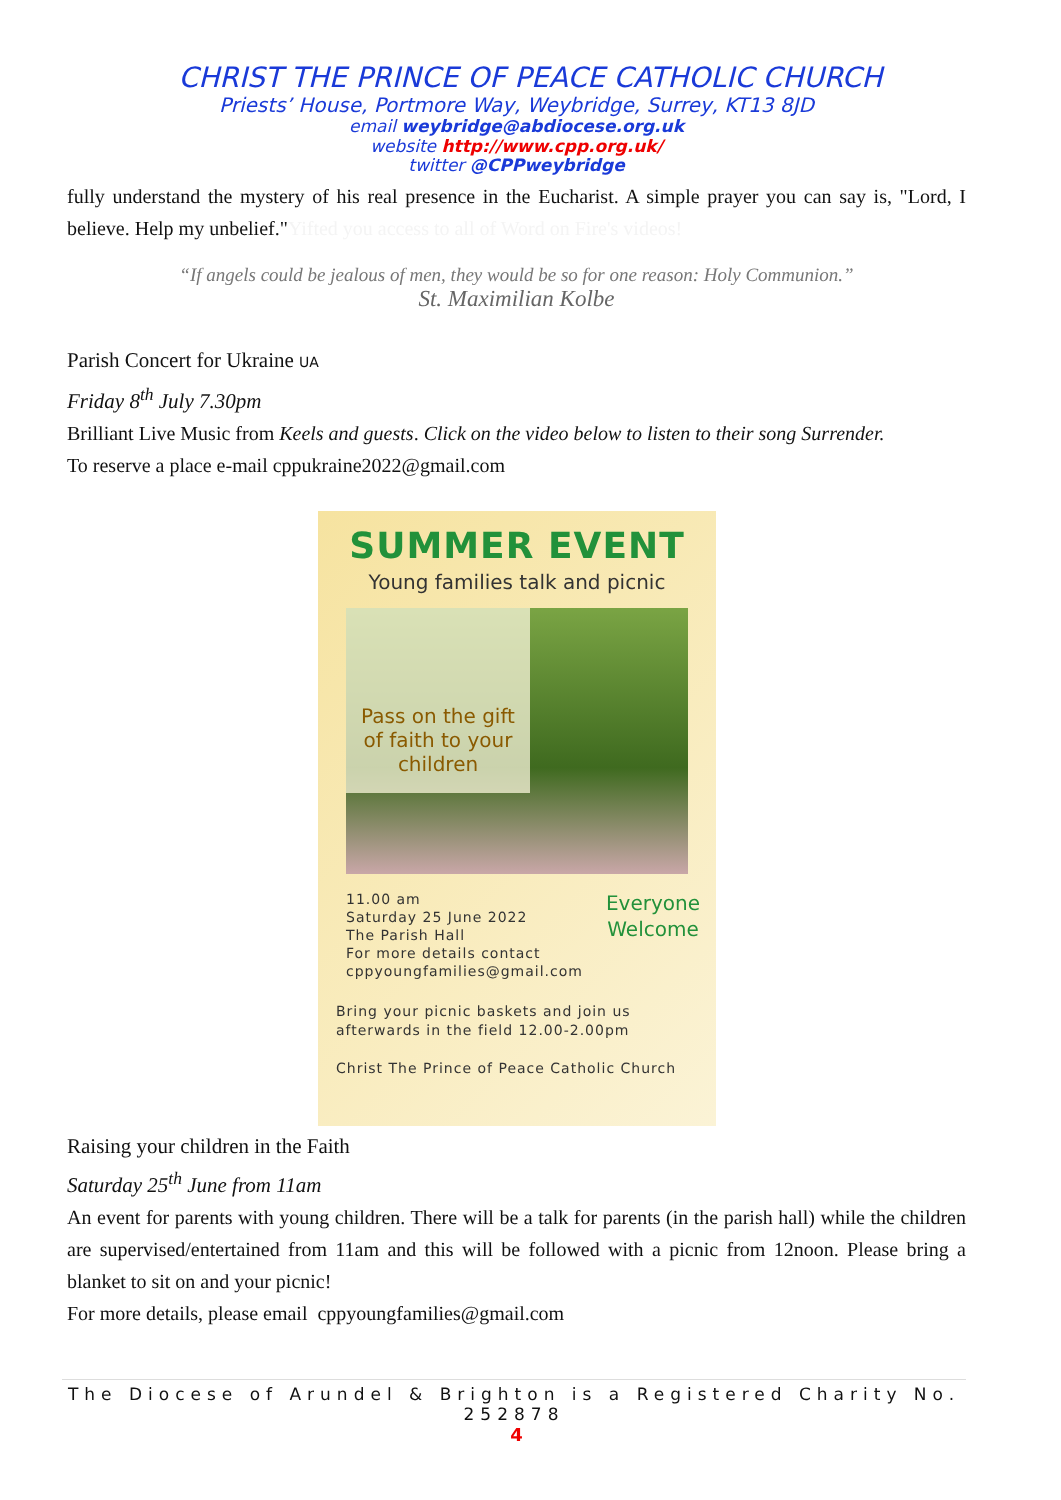CHRIST THE PRINCE OF PEACE CATHOLIC CHURCH
Priests’ House, Portmore Way, Weybridge, Surrey, KT13 8JD
email weybridge@abdiocese.org.uk
website http://www.cpp.org.uk/
twitter @CPPweybridge
fully understand the mystery of his real presence in the Eucharist. A simple prayer you can say is, "Lord, I believe. Help my unbelief."Yifted you access to all of Word on Fire's videos!
“If angels could be jealous of men, they would be so for one reason: Holy Communion.”
St. Maximilian Kolbe
Parish Concert for Ukraine UA
Friday 8<sup>th</sup> July 7.30pm
Brilliant Live Music from Keels and guests. Click on the video below to listen to their song Surrender.
To reserve a place e-mail cppukraine2022@gmail.com
SUMMER EVENT
Young families talk and picnic
Pass on the gift
of faith to your
children
11.00 am
Saturday 25 June 2022
The Parish Hall
For more details contact
cppyoungfamilies@gmail.com
Everyone
Welcome
Bring your picnic baskets and join us
afterwards in the field 12.00-2.00pm
Christ The Prince of Peace Catholic Church
Raising your children in the Faith
Saturday 25<sup>th</sup> June from 11am
An event for parents with young children. There will be a talk for parents (in the parish hall) while the children are supervised/entertained from 11am and this will be followed with a picnic from 12noon. Please bring a blanket to sit on and your picnic!
For more details, please email cppyoungfamilies@gmail.com
The Diocese of Arundel & Brighton is a Registered Charity No. 252878
4